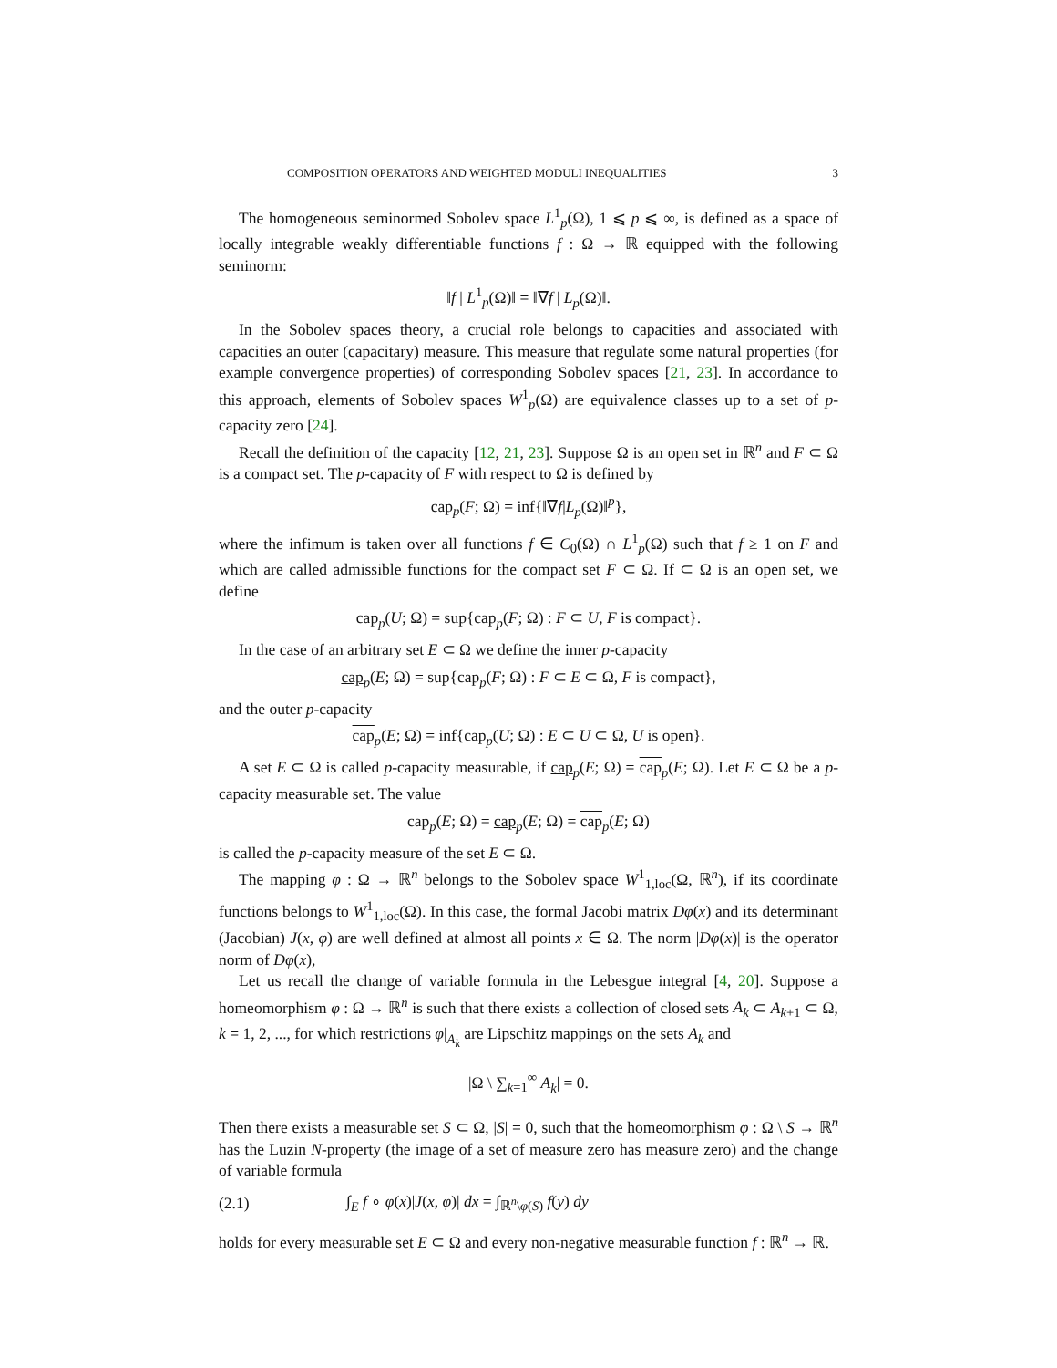COMPOSITION OPERATORS AND WEIGHTED MODULI INEQUALITIES 3
The homogeneous seminormed Sobolev space L<sup>1</sup><sub>p</sub>(Ω), 1 ⩽ p ⩽ ∞, is defined as a space of locally integrable weakly differentiable functions f : Ω → ℝ equipped with the following seminorm:
‖f | L<sup>1</sup><sub>p</sub>(Ω)‖ = ‖∇f | L<sub>p</sub>(Ω)‖.
In the Sobolev spaces theory, a crucial role belongs to capacities and associated with capacities an outer (capacitary) measure. This measure that regulate some natural properties (for example convergence properties) of corresponding Sobolev spaces [21, 23]. In accordance to this approach, elements of Sobolev spaces W<sup>1</sup><sub>p</sub>(Ω) are equivalence classes up to a set of p-capacity zero [24].
Recall the definition of the capacity [12, 21, 23]. Suppose Ω is an open set in ℝ<sup>n</sup> and F ⊂ Ω is a compact set. The p-capacity of F with respect to Ω is defined by
cap<sub>p</sub>(F; Ω) = inf{‖∇f|L<sub>p</sub>(Ω)‖<sup>p</sup>},
where the infimum is taken over all functions f ∈ C<sub>0</sub>(Ω) ∩ L<sup>1</sup><sub>p</sub>(Ω) such that f ≥ 1 on F and which are called admissible functions for the compact set F ⊂ Ω. If ⊂ Ω is an open set, we define
cap<sub>p</sub>(U; Ω) = sup{cap<sub>p</sub>(F; Ω) : F ⊂ U, F is compact}.
In the case of an arbitrary set E ⊂ Ω we define the inner p-capacity
cap<sub>p</sub>(E; Ω) = sup{cap<sub>p</sub>(F; Ω) : F ⊂ E ⊂ Ω, F is compact},
and the outer p-capacity
cap<sub>p</sub>(E; Ω) = inf{cap<sub>p</sub>(U; Ω) : E ⊂ U ⊂ Ω, U is open}.
A set E ⊂ Ω is called p-capacity measurable, if cap<sub>p</sub>(E; Ω) = cap<sub>p</sub>(E; Ω). Let E ⊂ Ω be a p-capacity measurable set. The value
cap<sub>p</sub>(E; Ω) = cap<sub>p</sub>(E; Ω) = cap<sub>p</sub>(E; Ω)
is called the p-capacity measure of the set E ⊂ Ω.
The mapping φ : Ω → ℝ<sup>n</sup> belongs to the Sobolev space W<sup>1</sup><sub>1,loc</sub>(Ω, ℝ<sup>n</sup>), if its coordinate functions belongs to W<sup>1</sup><sub>1,loc</sub>(Ω). In this case, the formal Jacobi matrix Dφ(x) and its determinant (Jacobian) J(x, φ) are well defined at almost all points x ∈ Ω. The norm |Dφ(x)| is the operator norm of Dφ(x),
Let us recall the change of variable formula in the Lebesgue integral [4, 20]. Suppose a homeomorphism φ : Ω → ℝ<sup>n</sup> is such that there exists a collection of closed sets A<sub>k</sub> ⊂ A<sub>k+1</sub> ⊂ Ω, k = 1, 2, ..., for which restrictions φ|<sub>A<sub>k</sub></sub> are Lipschitz mappings on the sets A<sub>k</sub> and
|Ω \ ∑<sub>k=1</sub><sup>∞</sup> A<sub>k</sub>| = 0.
Then there exists a measurable set S ⊂ Ω, |S| = 0, such that the homeomorphism φ : Ω \ S → ℝ<sup>n</sup> has the Luzin N-property (the image of a set of measure zero has measure zero) and the change of variable formula
(2.1) ∫<sub>E</sub> f ∘ φ(x)|J(x, φ)| dx = ∫<sub>ℝ<sup>n</sup>\φ(S)</sub> f(y) dy
holds for every measurable set E ⊂ Ω and every non-negative measurable function f : ℝ<sup>n</sup> → ℝ.